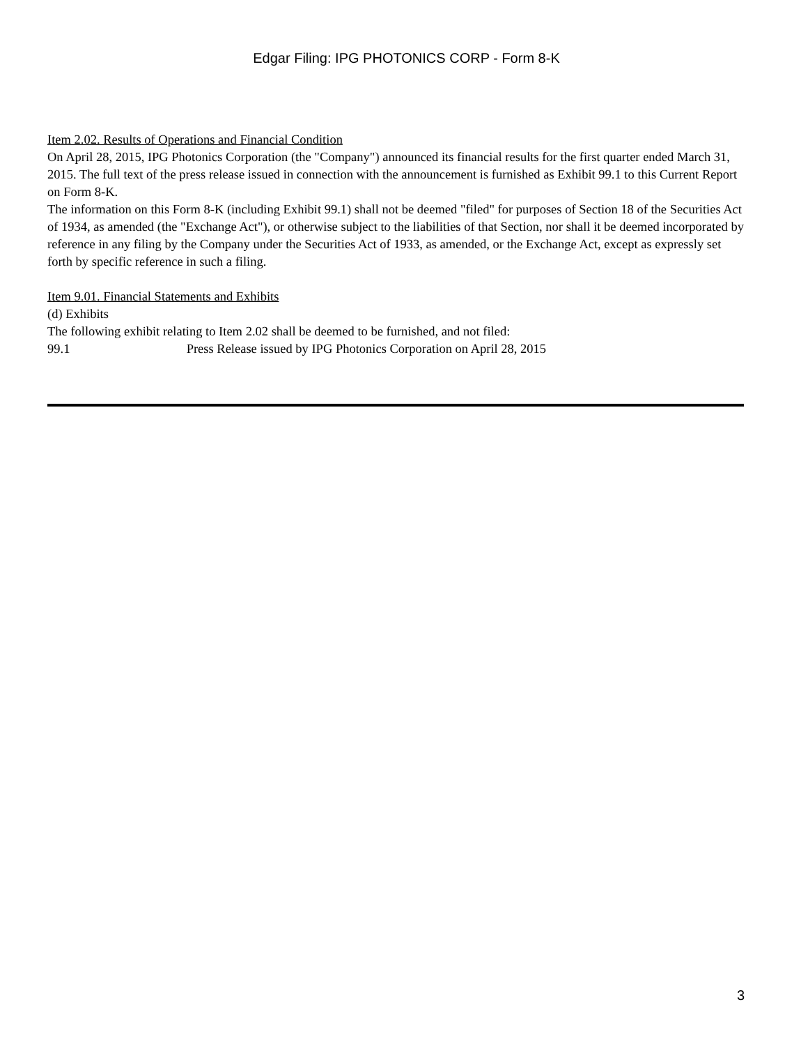Edgar Filing: IPG PHOTONICS CORP - Form 8-K
Item 2.02. Results of Operations and Financial Condition
On April 28, 2015, IPG Photonics Corporation (the "Company") announced its financial results for the first quarter ended March 31, 2015. The full text of the press release issued in connection with the announcement is furnished as Exhibit 99.1 to this Current Report on Form 8-K.
The information on this Form 8-K (including Exhibit 99.1) shall not be deemed "filed" for purposes of Section 18 of the Securities Act of 1934, as amended (the "Exchange Act"), or otherwise subject to the liabilities of that Section, nor shall it be deemed incorporated by reference in any filing by the Company under the Securities Act of 1933, as amended, or the Exchange Act, except as expressly set forth by specific reference in such a filing.
Item 9.01. Financial Statements and Exhibits
(d) Exhibits
The following exhibit relating to Item 2.02 shall be deemed to be furnished, and not filed:
99.1 Press Release issued by IPG Photonics Corporation on April 28, 2015
3